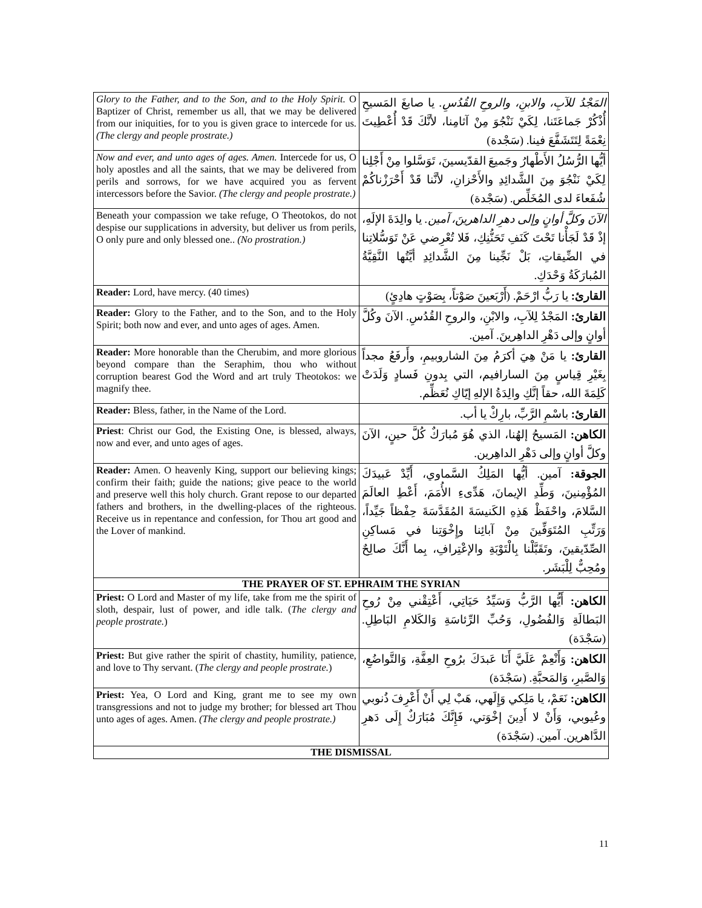| Glory to the Father, and to the Son, and to the Holy Spirit. O Baptizer of Christ, remember us all, that we may be delivered from our iniquities, for to you is given grace to intercede for us. (The clergy and people prostrate.) | المَجْدُ للآبِ، والابنِ، والروحِ القُدُسِ. يا صابغَ المَسيحِ أُذْكُرْ جَماعَتَنا، لِكَيْ نَنْجُوَ مِنْ آثامِنا، لأنَّكَ قَدْ أُعْطِيتَ نِعْمَةً لِتَتَشَفَّعَ فينا. (سَجْدة) |
| Now and ever, and unto ages of ages. Amen. Intercede for us, O holy apostles and all the saints, that we may be delivered from perils and sorrows, for we have acquired you as fervent intercessors before the Savior. (The clergy and people prostrate.) | أيُّها الرُّسُلُ الأَطْهارُ وجَميعَ القدّيسينَ، تَوَسَّلوا مِنْ أَجْلِنا لِكَيْ نَنْجُوَ مِنَ الشَّدائِدِ والأَحْزانِ، لأنَّنا قَدْ أَحْرَزْناكُمْ شُفَعاءَ لدى المُخَلِّص. (سَجْدة) |
| Beneath your compassion we take refuge, O Theotokos, do not despise our supplications in adversity, but deliver us from perils, O only pure and only blessed one.. (No prostration.) | الآنَ وكلَّ أوانٍ وإلى دهرِ الداهرينَ، آمين. يا والِدَةَ الإلَهِ، إذْ قَدْ لَجَأْنا تَحْتَ كَنَفِ تَحَنُّنِكِ، فَلا تُعْرِضي عَنْ تَوَسُّلاتِنا في الضِّيقاتِ، بَلْ نَجِّينا مِنَ الشَّدائِدِ أيَّتُها النَّقِيَّةُ المُبارَكَةُ وَحْدَكِ. |
| Reader: Lord, have mercy. (40 times) | القارئ: يا رَبُّ ارْحَمْ. (أَرْبَعينَ صَوْتاً، بِصَوْتٍ هادِئٍ) |
| Reader: Glory to the Father, and to the Son, and to the Holy Spirit; both now and ever, and unto ages of ages. Amen. | القارئ: المَجْدُ لِلآبِ، والابْنِ، والروحِ القُدُسِ. الآنَ وكُلَّ أوانٍ وإلى دَهْرِ الداهِرينَ. آمين. |
| Reader: More honorable than the Cherubim, and more glorious beyond compare than the Seraphim, thou who without corruption bearest God the Word and art truly Theotokos: we magnify thee. | القارئ: يا مَنْ هِيَ أكرَمُ مِنَ الشاروبيمِ، وأَرفَعُ مجداً بِغَيْرِ قِياسٍ مِنَ السارافيم، التي بِدونِ فَسادٍ وَلَدَتْ كَلِمَةَ الله، حقاً إنَّكِ والِدَةُ الإلهِ إيّاكِ نُعَظِّم. |
| Reader: Bless, father, in the Name of the Lord. | القارئ: باسْمِ الرَّبِّ، بارِكْ يا أب. |
| Priest : Christ our God, the Existing One, is blessed, always, now and ever, and unto ages of ages. | الكاهن: المَسيحُ إلهُنا، الذي هُوَ مُبارَكٌ كُلَّ حينٍ، الآنَ وكلَّ أوانٍ وإلى دَهْرِ الداهِرين. |
| Reader: Amen. O heavenly King, support our believing kings; confirm their faith; guide the nations; give peace to the world and preserve well this holy church. Grant repose to our departed fathers and brothers, in the dwelling-places of the righteous. Receive us in repentance and confession, for Thou art good and the Lover of mankind. | الجوقة: آمين. أيُّها المَلِكُ السَّماوي، أَيِّدْ عَبيدَكَ المُؤْمِنينَ، وَطِّدِ الإيمانَ، هَدِّىءِ الأُمَمَ، أَعْطِ العالَمَ السَّلامَ، واحْفَظْ هَذِهِ الكَنيسَةَ المُقَدَّسَةَ حِفْظاً جَيِّداً، وَرَتِّبِ المُتَوَفِّينَ مِنْ آبائِنا وإِخْوَتِنا في مَساكِنِ الصِّدّيقينَ، وتَقَبَّلْنا بِالْتَوْبَةِ والإعْتِرافِ، بِما أَنَّكَ صالِحٌ ومُحِبٌّ لِلْبَشَر. |
| THE PRAYER OF ST. EPHRAIM THE SYRIAN | |
| Priest: O Lord and Master of my life, take from me the spirit of sloth, despair, lust of power, and idle talk. ( The clergy and people prostrate. ) | الكاهن: أَيُّها الرَّبُّ وَسَيِّدُ حَيَاتِي، أَعْتِقْني مِنْ رُوحِ البَطالَةِ وَالفُضُولِ، وَحُبِّ الرِّئاسَةِ وَالكَلامِ البَاطِلِ. (سَجْدَة) |
| Priest: But give rather the spirit of chastity, humility, patience, and love to Thy servant. ( The clergy and people prostrate. ) | الكاهن: وَأَنْعِمْ عَلَيَّ أَنَا عَبدَكَ برُوحِ العِفَّةِ، وَالتَّواضُعِ، وَالصَّبرِ، وَالمَحبَّةِ. (سَجْدَة) |
| Priest: Yea, O Lord and King, grant me to see my own transgressions and not to judge my brother; for blessed art Thou unto ages of ages. Amen. (The clergy and people prostrate.) | الكاهن: نَعَمْ، يا مَلِكي وَإِلَهي، هَبْ لِي أَنْ أَعْرِفَ ذُنوبي وعُيوبي، وَأَنْ لا أَدِينَ إخْوَتي، فَإِنَّكَ مُبَارَكٌ إِلَى دَهرِ الدَّاهرين. آمين. (سَجْدَة) |
| THE DISMISSAL | |
11